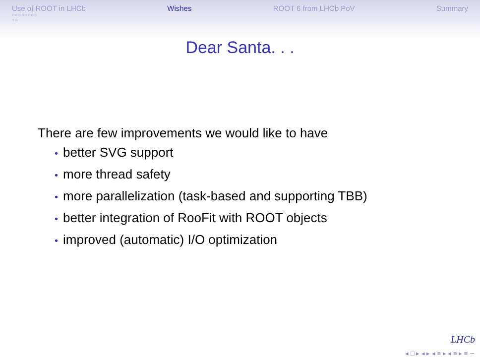Use of ROOT in LHCb
○○○○○○○○
○○
Wishes ROOT 6 from LHCb PoV Summary
Dear Santa. . .
There are few improvements we would like to have
• better SVG support
• more thread safety
• more parallelization (task-based and supporting TBB)
• better integration of RooFit with ROOT objects
• improved (automatic) I/O optimization
LHCb
◂ □ ▸ ◂ ▸ ◂ ≡ ▸ ◂ ≡ ▸ ≡ ∽